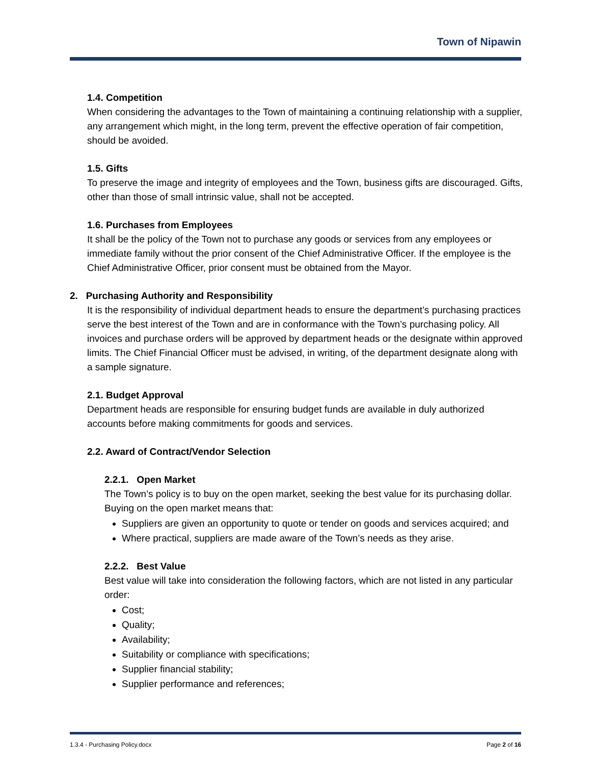Town of Nipawin
1.4. Competition
When considering the advantages to the Town of maintaining a continuing relationship with a supplier, any arrangement which might, in the long term, prevent the effective operation of fair competition, should be avoided.
1.5. Gifts
To preserve the image and integrity of employees and the Town, business gifts are discouraged. Gifts, other than those of small intrinsic value, shall not be accepted.
1.6. Purchases from Employees
It shall be the policy of the Town not to purchase any goods or services from any employees or immediate family without the prior consent of the Chief Administrative Officer. If the employee is the Chief Administrative Officer, prior consent must be obtained from the Mayor.
2. Purchasing Authority and Responsibility
It is the responsibility of individual department heads to ensure the department’s purchasing practices serve the best interest of the Town and are in conformance with the Town’s purchasing policy. All invoices and purchase orders will be approved by department heads or the designate within approved limits. The Chief Financial Officer must be advised, in writing, of the department designate along with a sample signature.
2.1. Budget Approval
Department heads are responsible for ensuring budget funds are available in duly authorized accounts before making commitments for goods and services.
2.2. Award of Contract/Vendor Selection
2.2.1. Open Market
The Town’s policy is to buy on the open market, seeking the best value for its purchasing dollar. Buying on the open market means that:
Suppliers are given an opportunity to quote or tender on goods and services acquired; and
Where practical, suppliers are made aware of the Town’s needs as they arise.
2.2.2. Best Value
Best value will take into consideration the following factors, which are not listed in any particular order:
Cost;
Quality;
Availability;
Suitability or compliance with specifications;
Supplier financial stability;
Supplier performance and references;
1.3.4 - Purchasing Policy.docx Page 2 of 16